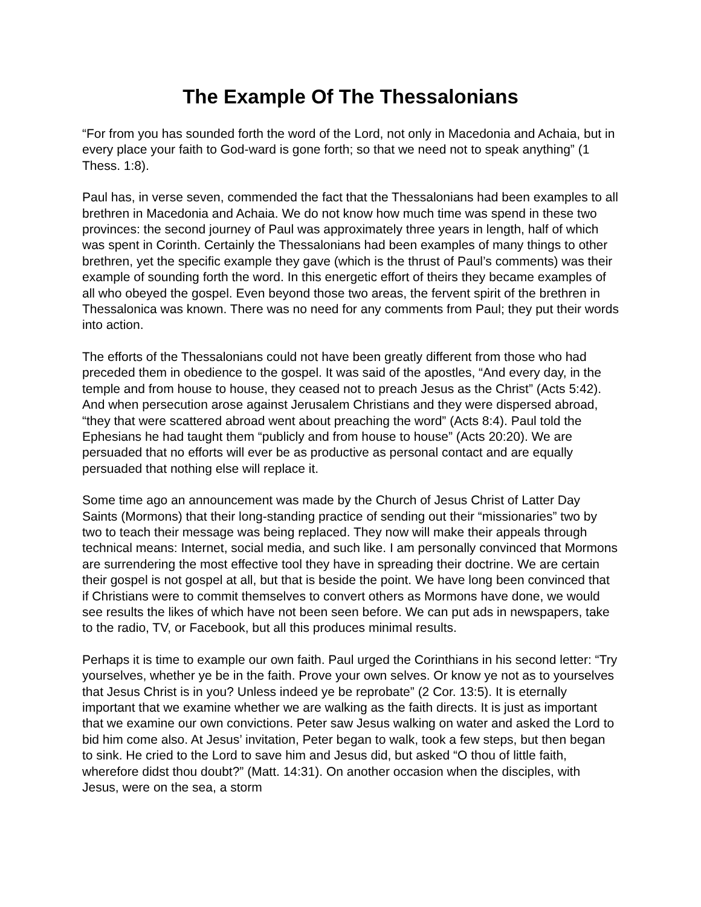The Example Of The Thessalonians
“For from you has sounded forth the word of the Lord, not only in Macedonia and Achaia, but in every place your faith to God-ward is gone forth; so that we need not to speak anything” (1 Thess. 1:8).
Paul has, in verse seven, commended the fact that the Thessalonians had been examples to all brethren in Macedonia and Achaia. We do not know how much time was spend in these two provinces: the second journey of Paul was approximately three years in length, half of which was spent in Corinth. Certainly the Thessalonians had been examples of many things to other brethren, yet the specific example they gave (which is the thrust of Paul’s comments) was their example of sounding forth the word. In this energetic effort of theirs they became examples of all who obeyed the gospel. Even beyond those two areas, the fervent spirit of the brethren in Thessalonica was known. There was no need for any comments from Paul; they put their words into action.
The efforts of the Thessalonians could not have been greatly different from those who had preceded them in obedience to the gospel. It was said of the apostles, “And every day, in the temple and from house to house, they ceased not to preach Jesus as the Christ” (Acts 5:42). And when persecution arose against Jerusalem Christians and they were dispersed abroad, “they that were scattered abroad went about preaching the word” (Acts 8:4). Paul told the Ephesians he had taught them “publicly and from house to house” (Acts 20:20). We are persuaded that no efforts will ever be as productive as personal contact and are equally persuaded that nothing else will replace it.
Some time ago an announcement was made by the Church of Jesus Christ of Latter Day Saints (Mormons) that their long-standing practice of sending out their “missionaries” two by two to teach their message was being replaced. They now will make their appeals through technical means: Internet, social media, and such like. I am personally convinced that Mormons are surrendering the most effective tool they have in spreading their doctrine. We are certain their gospel is not gospel at all, but that is beside the point. We have long been convinced that if Christians were to commit themselves to convert others as Mormons have done, we would see results the likes of which have not been seen before. We can put ads in newspapers, take to the radio, TV, or Facebook, but all this produces minimal results.
Perhaps it is time to example our own faith. Paul urged the Corinthians in his second letter: “Try yourselves, whether ye be in the faith. Prove your own selves. Or know ye not as to yourselves that Jesus Christ is in you? Unless indeed ye be reprobate” (2 Cor. 13:5). It is eternally important that we examine whether we are walking as the faith directs. It is just as important that we examine our own convictions. Peter saw Jesus walking on water and asked the Lord to bid him come also. At Jesus’ invitation, Peter began to walk, took a few steps, but then began to sink. He cried to the Lord to save him and Jesus did, but asked “O thou of little faith, wherefore didst thou doubt?” (Matt. 14:31). On another occasion when the disciples, with Jesus, were on the sea, a storm